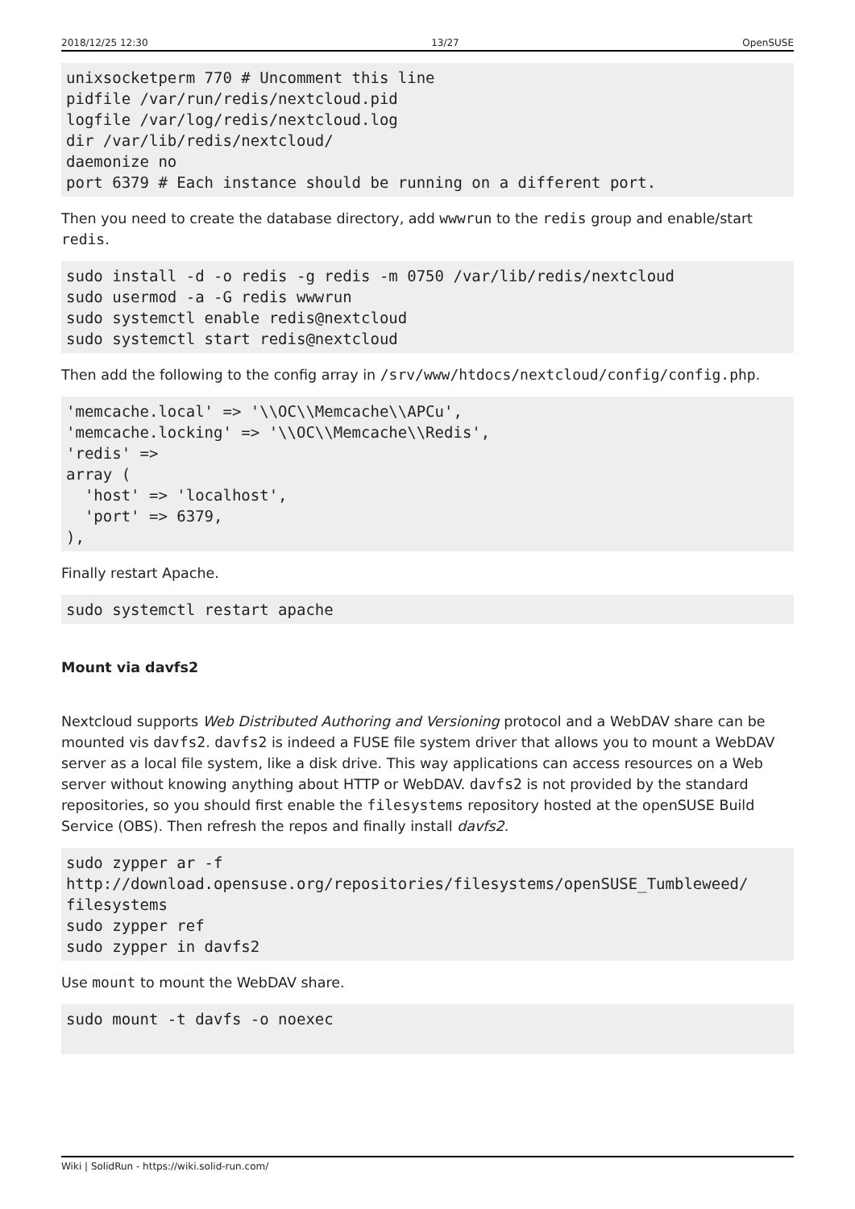2018/12/25 12:30 13/27 OpenSUSE
unixsocketperm 770 # Uncomment this line
pidfile /var/run/redis/nextcloud.pid
logfile /var/log/redis/nextcloud.log
dir /var/lib/redis/nextcloud/
daemonize no
port 6379 # Each instance should be running on a different port.
Then you need to create the database directory, add wwwrun to the redis group and enable/start redis.
sudo install -d -o redis -g redis -m 0750 /var/lib/redis/nextcloud
sudo usermod -a -G redis wwwrun
sudo systemctl enable redis@nextcloud
sudo systemctl start redis@nextcloud
Then add the following to the config array in /srv/www/htdocs/nextcloud/config/config.php.
'memcache.local' => '\\OC\\Memcache\\APCu',
'memcache.locking' => '\\OC\\Memcache\\Redis',
'redis' =>
array (
  'host' => 'localhost',
  'port' => 6379,
),
Finally restart Apache.
sudo systemctl restart apache
Mount via davfs2
Nextcloud supports Web Distributed Authoring and Versioning protocol and a WebDAV share can be mounted vis davfs2. davfs2 is indeed a FUSE file system driver that allows you to mount a WebDAV server as a local file system, like a disk drive. This way applications can access resources on a Web server without knowing anything about HTTP or WebDAV. davfs2 is not provided by the standard repositories, so you should first enable the filesystems repository hosted at the openSUSE Build Service (OBS). Then refresh the repos and finally install davfs2.
sudo zypper ar -f
http://download.opensuse.org/repositories/filesystems/openSUSE_Tumbleweed/
filesystems
sudo zypper ref
sudo zypper in davfs2
Use mount to mount the WebDAV share.
sudo mount -t davfs -o noexec
Wiki | SolidRun - https://wiki.solid-run.com/